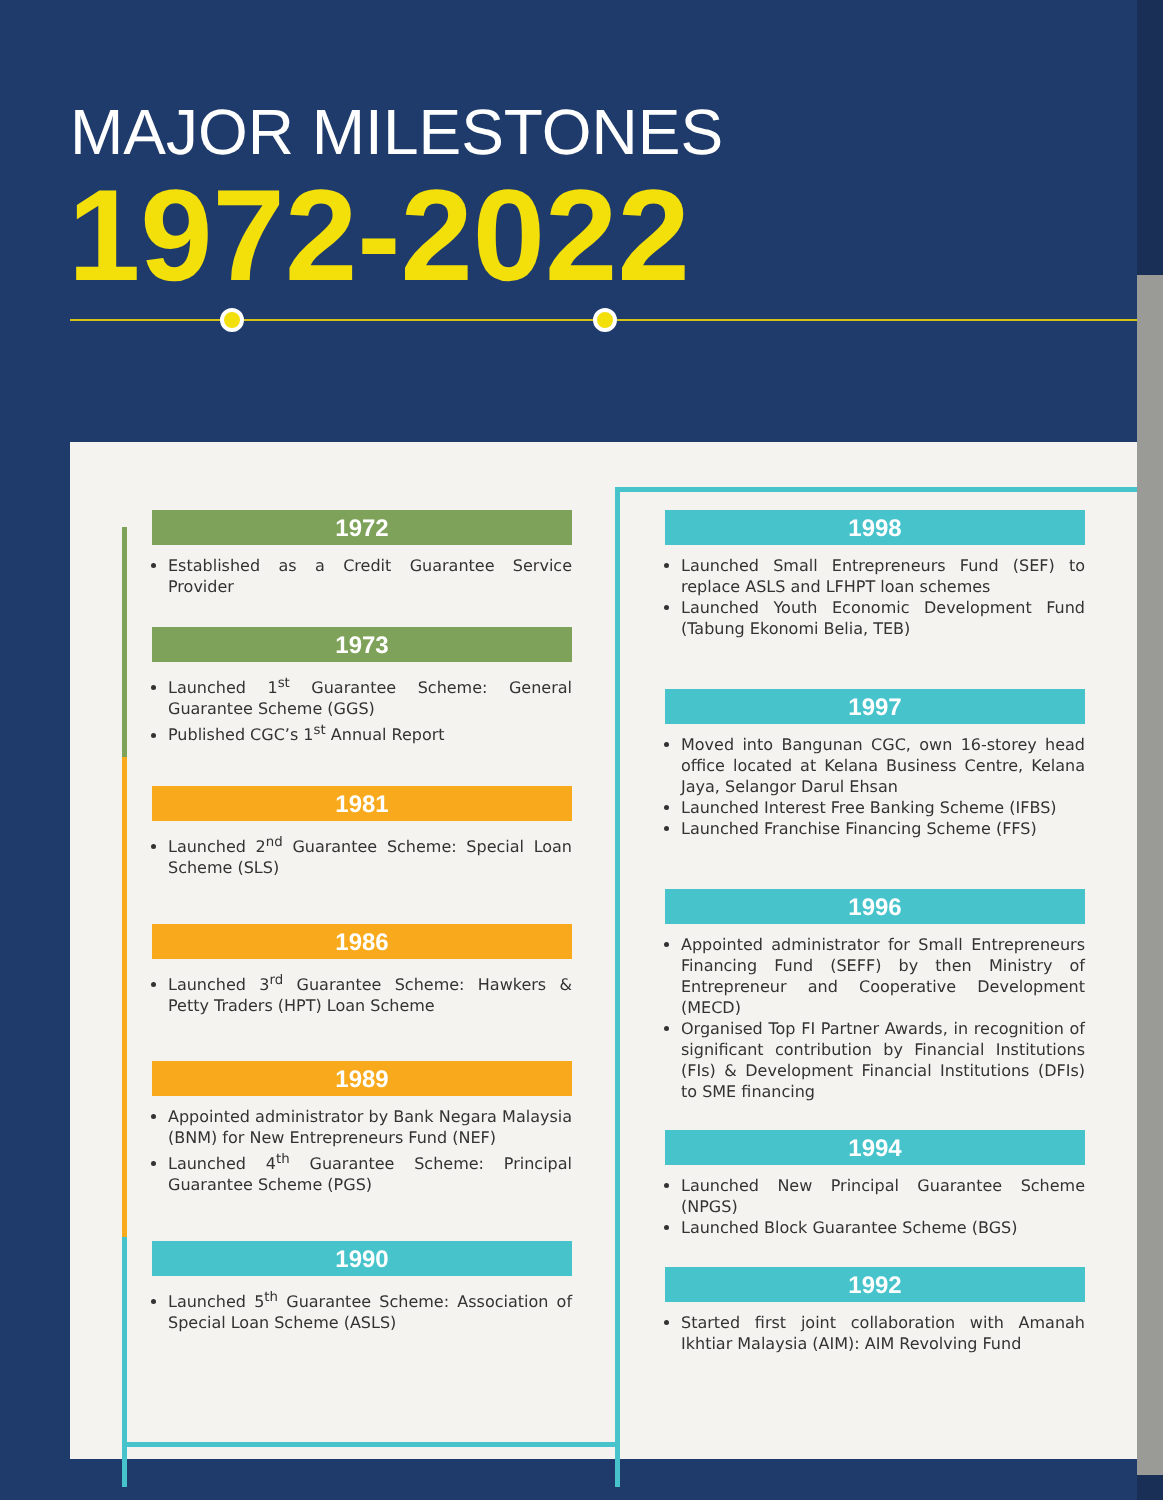MAJOR MILESTONES
1972-2022
1972
Established as a Credit Guarantee Service Provider
1973
Launched 1<sup>st</sup> Guarantee Scheme: General Guarantee Scheme (GGS)
Published CGC’s 1<sup>st</sup> Annual Report
1981
Launched 2<sup>nd</sup> Guarantee Scheme: Special Loan Scheme (SLS)
1986
Launched 3<sup>rd</sup> Guarantee Scheme: Hawkers & Petty Traders (HPT) Loan Scheme
1989
Appointed administrator by Bank Negara Malaysia (BNM) for New Entrepreneurs Fund (NEF)
Launched 4<sup>th</sup> Guarantee Scheme: Principal Guarantee Scheme (PGS)
1990
Launched 5<sup>th</sup> Guarantee Scheme: Association of Special Loan Scheme (ASLS)
1998
Launched Small Entrepreneurs Fund (SEF) to replace ASLS and LFHPT loan schemes
Launched Youth Economic Development Fund (Tabung Ekonomi Belia, TEB)
1997
Moved into Bangunan CGC, own 16-storey head office located at Kelana Business Centre, Kelana Jaya, Selangor Darul Ehsan
Launched Interest Free Banking Scheme (IFBS)
Launched Franchise Financing Scheme (FFS)
1996
Appointed administrator for Small Entrepreneurs Financing Fund (SEFF) by then Ministry of Entrepreneur and Cooperative Development (MECD)
Organised Top FI Partner Awards, in recognition of significant contribution by Financial Institutions (FIs) & Development Financial Institutions (DFIs) to SME financing
1994
Launched New Principal Guarantee Scheme (NPGS)
Launched Block Guarantee Scheme (BGS)
1992
Started first joint collaboration with Amanah Ikhtiar Malaysia (AIM): AIM Revolving Fund